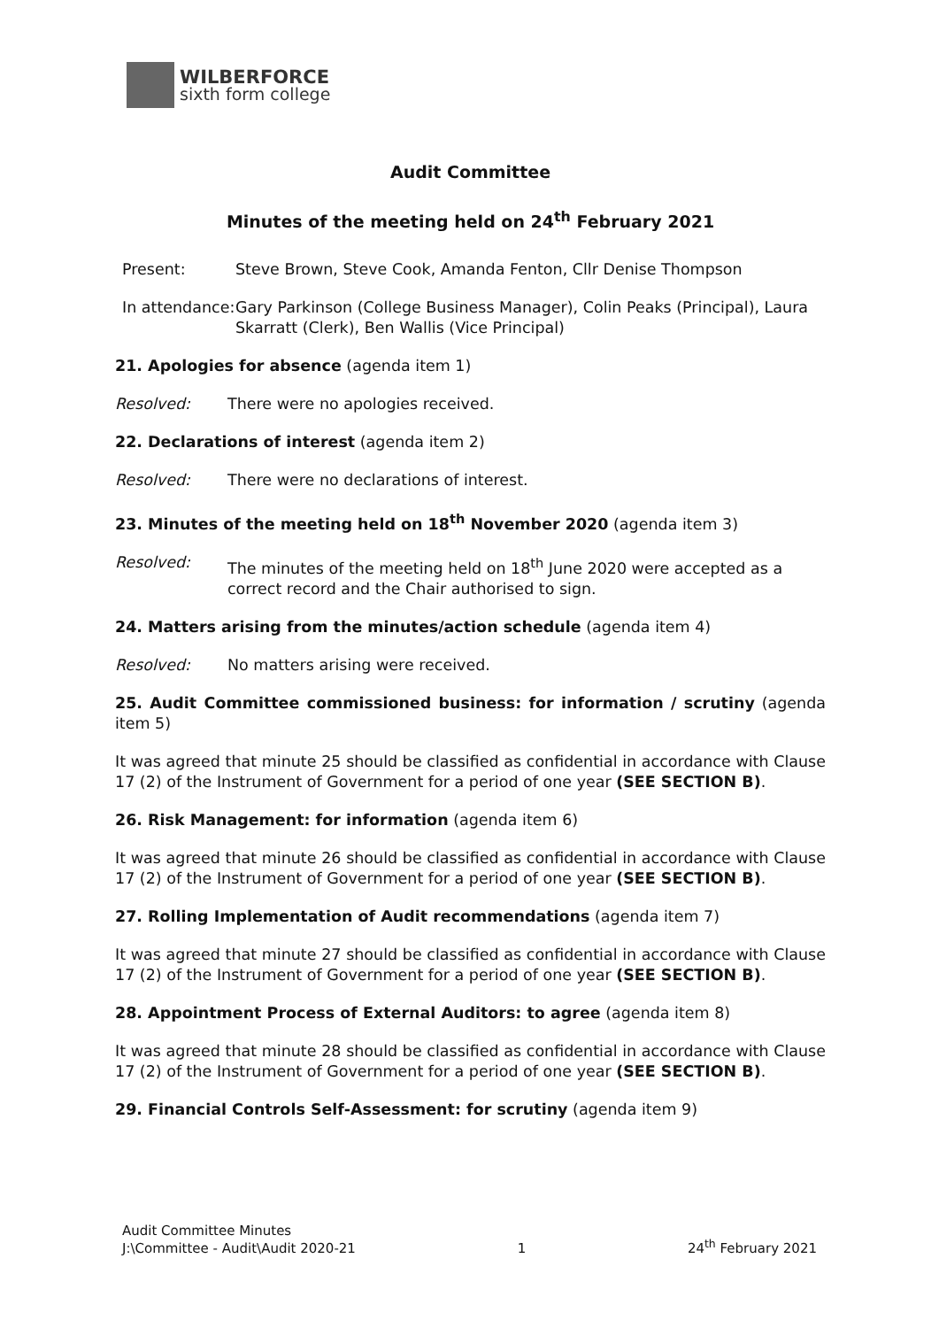WILBERFORCE
sixth form college
Audit Committee
Minutes of the meeting held on 24<sup>th</sup> February 2021
Present: Steve Brown, Steve Cook, Amanda Fenton, Cllr Denise Thompson
In attendance:
Gary Parkinson (College Business Manager), Colin Peaks (Principal), Laura Skarratt (Clerk), Ben Wallis (Vice Principal)
21. Apologies for absence (agenda item 1)
Resolved: There were no apologies received.
22. Declarations of interest (agenda item 2)
Resolved: There were no declarations of interest.
23. Minutes of the meeting held on 18<sup>th</sup> November 2020 (agenda item 3)
Resolved: The minutes of the meeting held on 18<sup>th</sup> June 2020 were accepted as a correct record and the Chair authorised to sign.
24. Matters arising from the minutes/action schedule (agenda item 4)
Resolved: No matters arising were received.
25. Audit Committee commissioned business: for information / scrutiny (agenda item 5)
It was agreed that minute 25 should be classified as confidential in accordance with Clause 17 (2) of the Instrument of Government for a period of one year (SEE SECTION B).
26. Risk Management: for information (agenda item 6)
It was agreed that minute 26 should be classified as confidential in accordance with Clause 17 (2) of the Instrument of Government for a period of one year (SEE SECTION B).
27. Rolling Implementation of Audit recommendations (agenda item 7)
It was agreed that minute 27 should be classified as confidential in accordance with Clause 17 (2) of the Instrument of Government for a period of one year (SEE SECTION B).
28. Appointment Process of External Auditors: to agree (agenda item 8)
It was agreed that minute 28 should be classified as confidential in accordance with Clause 17 (2) of the Instrument of Government for a period of one year (SEE SECTION B).
29. Financial Controls Self-Assessment: for scrutiny (agenda item 9)
Audit Committee Minutes
J:\Committee - Audit\Audit 2020-21
1
24<sup>th</sup> February 2021